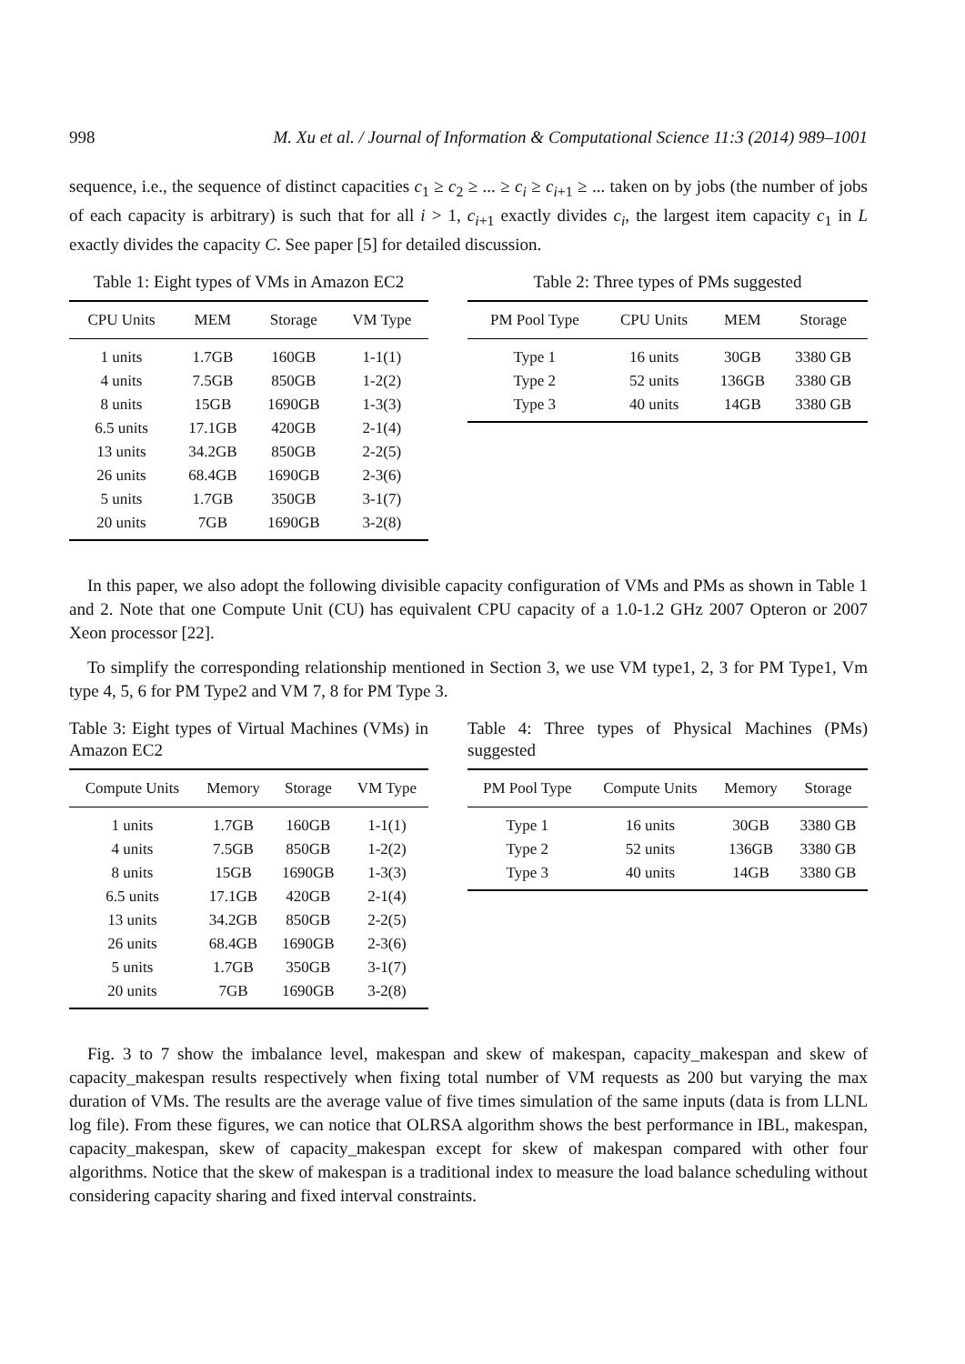998 M. Xu et al. / Journal of Information & Computational Science 11:3 (2014) 989–1001
sequence, i.e., the sequence of distinct capacities c<sub>1</sub> ≥ c<sub>2</sub> ≥ ... ≥ c<sub>i</sub> ≥ c<sub>i+1</sub> ≥ ... taken on by jobs (the number of jobs of each capacity is arbitrary) is such that for all i > 1, c<sub>i+1</sub> exactly divides c<sub>i</sub>, the largest item capacity c<sub>1</sub> in L exactly divides the capacity C. See paper [5] for detailed discussion.
Table 1: Eight types of VMs in Amazon EC2
| CPU Units | MEM | Storage | VM Type |
| --- | --- | --- | --- |
| 1 units | 1.7GB | 160GB | 1-1(1) |
| 4 units | 7.5GB | 850GB | 1-2(2) |
| 8 units | 15GB | 1690GB | 1-3(3) |
| 6.5 units | 17.1GB | 420GB | 2-1(4) |
| 13 units | 34.2GB | 850GB | 2-2(5) |
| 26 units | 68.4GB | 1690GB | 2-3(6) |
| 5 units | 1.7GB | 350GB | 3-1(7) |
| 20 units | 7GB | 1690GB | 3-2(8) |
Table 2: Three types of PMs suggested
| PM Pool Type | CPU Units | MEM | Storage |
| --- | --- | --- | --- |
| Type 1 | 16 units | 30GB | 3380 GB |
| Type 2 | 52 units | 136GB | 3380 GB |
| Type 3 | 40 units | 14GB | 3380 GB |
In this paper, we also adopt the following divisible capacity configuration of VMs and PMs as shown in Table 1 and 2. Note that one Compute Unit (CU) has equivalent CPU capacity of a 1.0-1.2 GHz 2007 Opteron or 2007 Xeon processor [22].
To simplify the corresponding relationship mentioned in Section 3, we use VM type1, 2, 3 for PM Type1, Vm type 4, 5, 6 for PM Type2 and VM 7, 8 for PM Type 3.
Table 3: Eight types of Virtual Machines (VMs) in Amazon EC2
| Compute Units | Memory | Storage | VM Type |
| --- | --- | --- | --- |
| 1 units | 1.7GB | 160GB | 1-1(1) |
| 4 units | 7.5GB | 850GB | 1-2(2) |
| 8 units | 15GB | 1690GB | 1-3(3) |
| 6.5 units | 17.1GB | 420GB | 2-1(4) |
| 13 units | 34.2GB | 850GB | 2-2(5) |
| 26 units | 68.4GB | 1690GB | 2-3(6) |
| 5 units | 1.7GB | 350GB | 3-1(7) |
| 20 units | 7GB | 1690GB | 3-2(8) |
Table 4: Three types of Physical Machines (PMs) suggested
| PM Pool Type | Compute Units | Memory | Storage |
| --- | --- | --- | --- |
| Type 1 | 16 units | 30GB | 3380 GB |
| Type 2 | 52 units | 136GB | 3380 GB |
| Type 3 | 40 units | 14GB | 3380 GB |
Fig. 3 to 7 show the imbalance level, makespan and skew of makespan, capacity_makespan and skew of capacity_makespan results respectively when fixing total number of VM requests as 200 but varying the max duration of VMs. The results are the average value of five times simulation of the same inputs (data is from LLNL log file). From these figures, we can notice that OLRSA algorithm shows the best performance in IBL, makespan, capacity_makespan, skew of capacity_makespan except for skew of makespan compared with other four algorithms. Notice that the skew of makespan is a traditional index to measure the load balance scheduling without considering capacity sharing and fixed interval constraints.